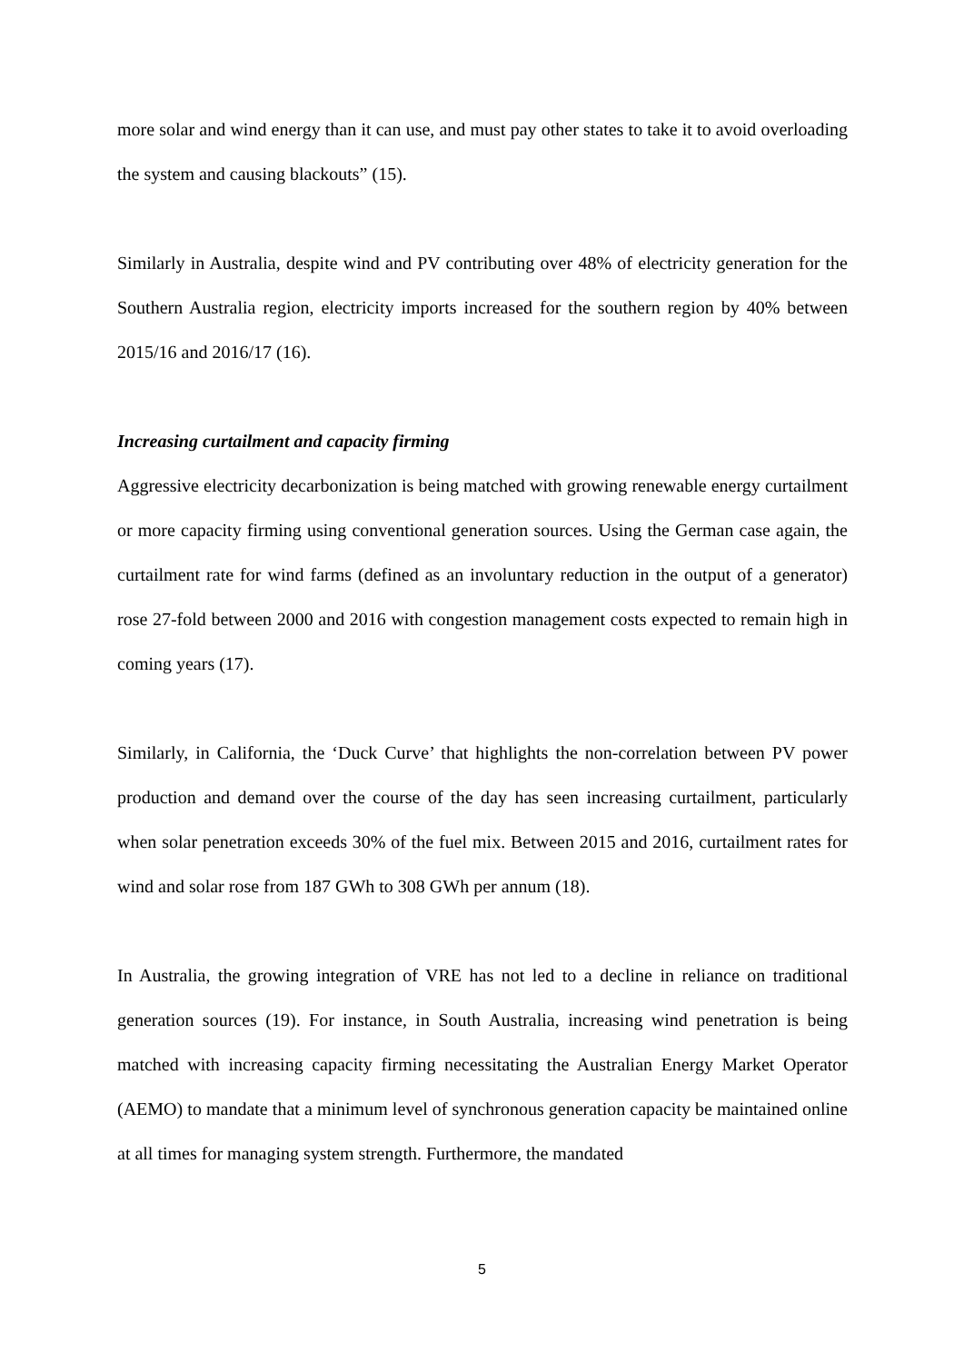more solar and wind energy than it can use, and must pay other states to take it to avoid overloading the system and causing blackouts” (15).
Similarly in Australia, despite wind and PV contributing over 48% of electricity generation for the Southern Australia region, electricity imports increased for the southern region by 40% between 2015/16 and 2016/17 (16).
Increasing curtailment and capacity firming
Aggressive electricity decarbonization is being matched with growing renewable energy curtailment or more capacity firming using conventional generation sources. Using the German case again, the curtailment rate for wind farms (defined as an involuntary reduction in the output of a generator) rose 27-fold between 2000 and 2016 with congestion management costs expected to remain high in coming years (17).
Similarly, in California, the ‘Duck Curve’ that highlights the non-correlation between PV power production and demand over the course of the day has seen increasing curtailment, particularly when solar penetration exceeds 30% of the fuel mix. Between 2015 and 2016, curtailment rates for wind and solar rose from 187 GWh to 308 GWh per annum (18).
In Australia, the growing integration of VRE has not led to a decline in reliance on traditional generation sources (19). For instance, in South Australia, increasing wind penetration is being matched with increasing capacity firming necessitating the Australian Energy Market Operator (AEMO) to mandate that a minimum level of synchronous generation capacity be maintained online at all times for managing system strength. Furthermore, the mandated
5